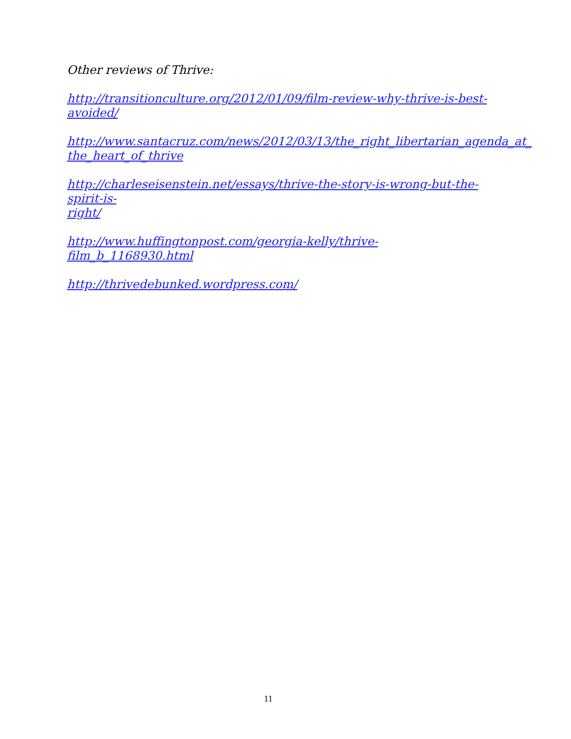Other reviews of Thrive:
http://transitionculture.org/2012/01/09/film-review-why-thrive-is-best-
avoided/
http://www.santacruz.com/news/2012/03/13/the_right_libertarian_agenda_at_
the_heart_of_thrive
http://charleseisenstein.net/essays/thrive-the-story-is-wrong-but-the-spirit-is-
right/
http://www.huffingtonpost.com/georgia-kelly/thrive-film_b_1168930.html
http://thrivedebunked.wordpress.com/
11